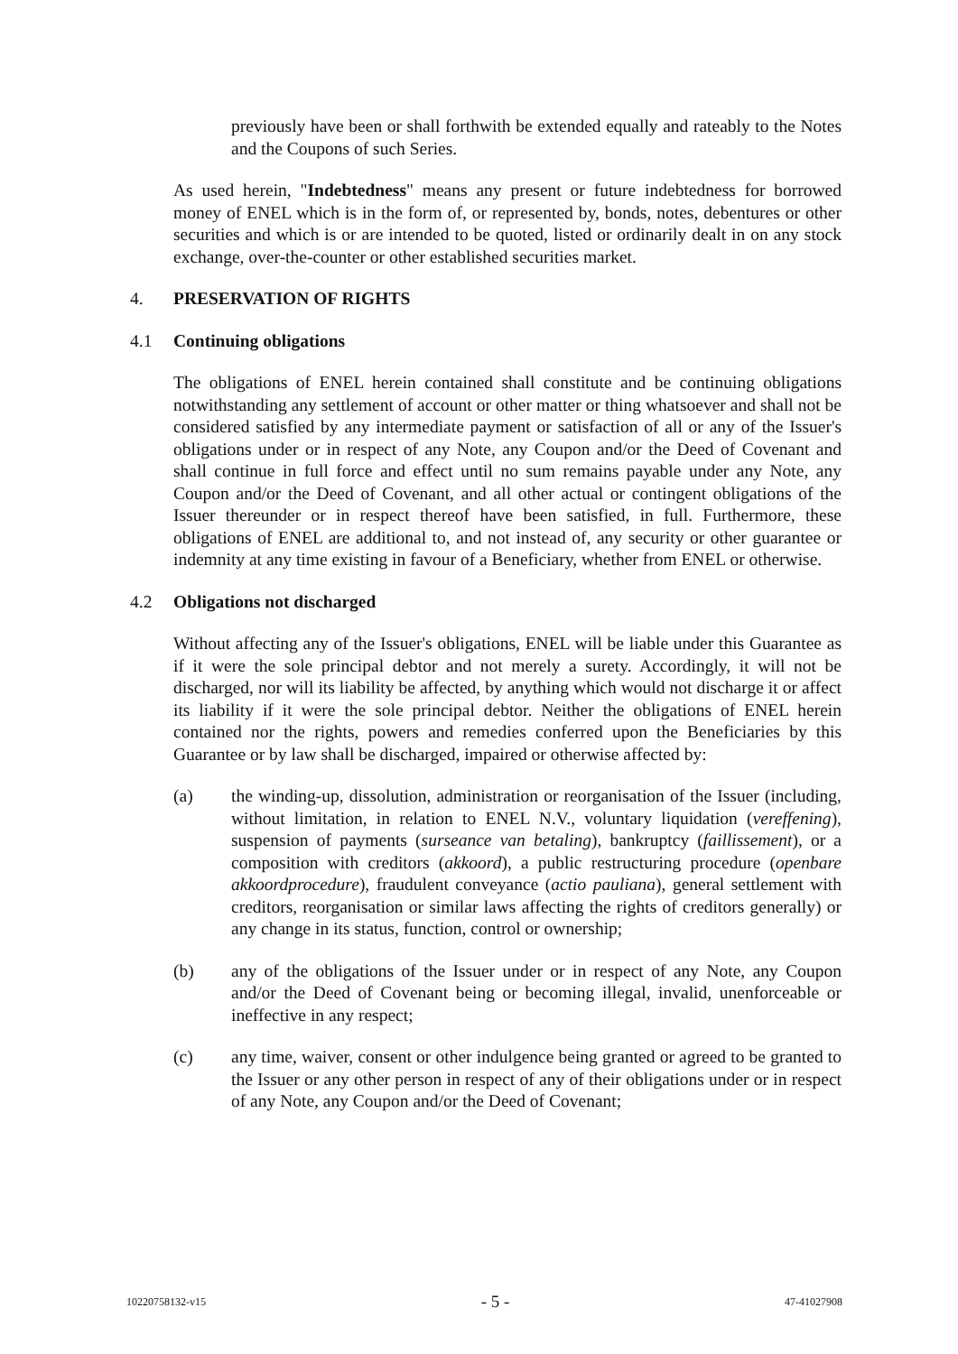previously have been or shall forthwith be extended equally and rateably to the Notes and the Coupons of such Series.
As used herein, "Indebtedness" means any present or future indebtedness for borrowed money of ENEL which is in the form of, or represented by, bonds, notes, debentures or other securities and which is or are intended to be quoted, listed or ordinarily dealt in on any stock exchange, over-the-counter or other established securities market.
4. PRESERVATION OF RIGHTS
4.1 Continuing obligations
The obligations of ENEL herein contained shall constitute and be continuing obligations notwithstanding any settlement of account or other matter or thing whatsoever and shall not be considered satisfied by any intermediate payment or satisfaction of all or any of the Issuer's obligations under or in respect of any Note, any Coupon and/or the Deed of Covenant and shall continue in full force and effect until no sum remains payable under any Note, any Coupon and/or the Deed of Covenant, and all other actual or contingent obligations of the Issuer thereunder or in respect thereof have been satisfied, in full. Furthermore, these obligations of ENEL are additional to, and not instead of, any security or other guarantee or indemnity at any time existing in favour of a Beneficiary, whether from ENEL or otherwise.
4.2 Obligations not discharged
Without affecting any of the Issuer's obligations, ENEL will be liable under this Guarantee as if it were the sole principal debtor and not merely a surety. Accordingly, it will not be discharged, nor will its liability be affected, by anything which would not discharge it or affect its liability if it were the sole principal debtor. Neither the obligations of ENEL herein contained nor the rights, powers and remedies conferred upon the Beneficiaries by this Guarantee or by law shall be discharged, impaired or otherwise affected by:
(a) the winding-up, dissolution, administration or reorganisation of the Issuer (including, without limitation, in relation to ENEL N.V., voluntary liquidation (vereffening), suspension of payments (surseance van betaling), bankruptcy (faillissement), or a composition with creditors (akkoord), a public restructuring procedure (openbare akkoordprocedure), fraudulent conveyance (actio pauliana), general settlement with creditors, reorganisation or similar laws affecting the rights of creditors generally) or any change in its status, function, control or ownership;
(b) any of the obligations of the Issuer under or in respect of any Note, any Coupon and/or the Deed of Covenant being or becoming illegal, invalid, unenforceable or ineffective in any respect;
(c) any time, waiver, consent or other indulgence being granted or agreed to be granted to the Issuer or any other person in respect of any of their obligations under or in respect of any Note, any Coupon and/or the Deed of Covenant;
10220758132-v15 - 5 - 47-41027908